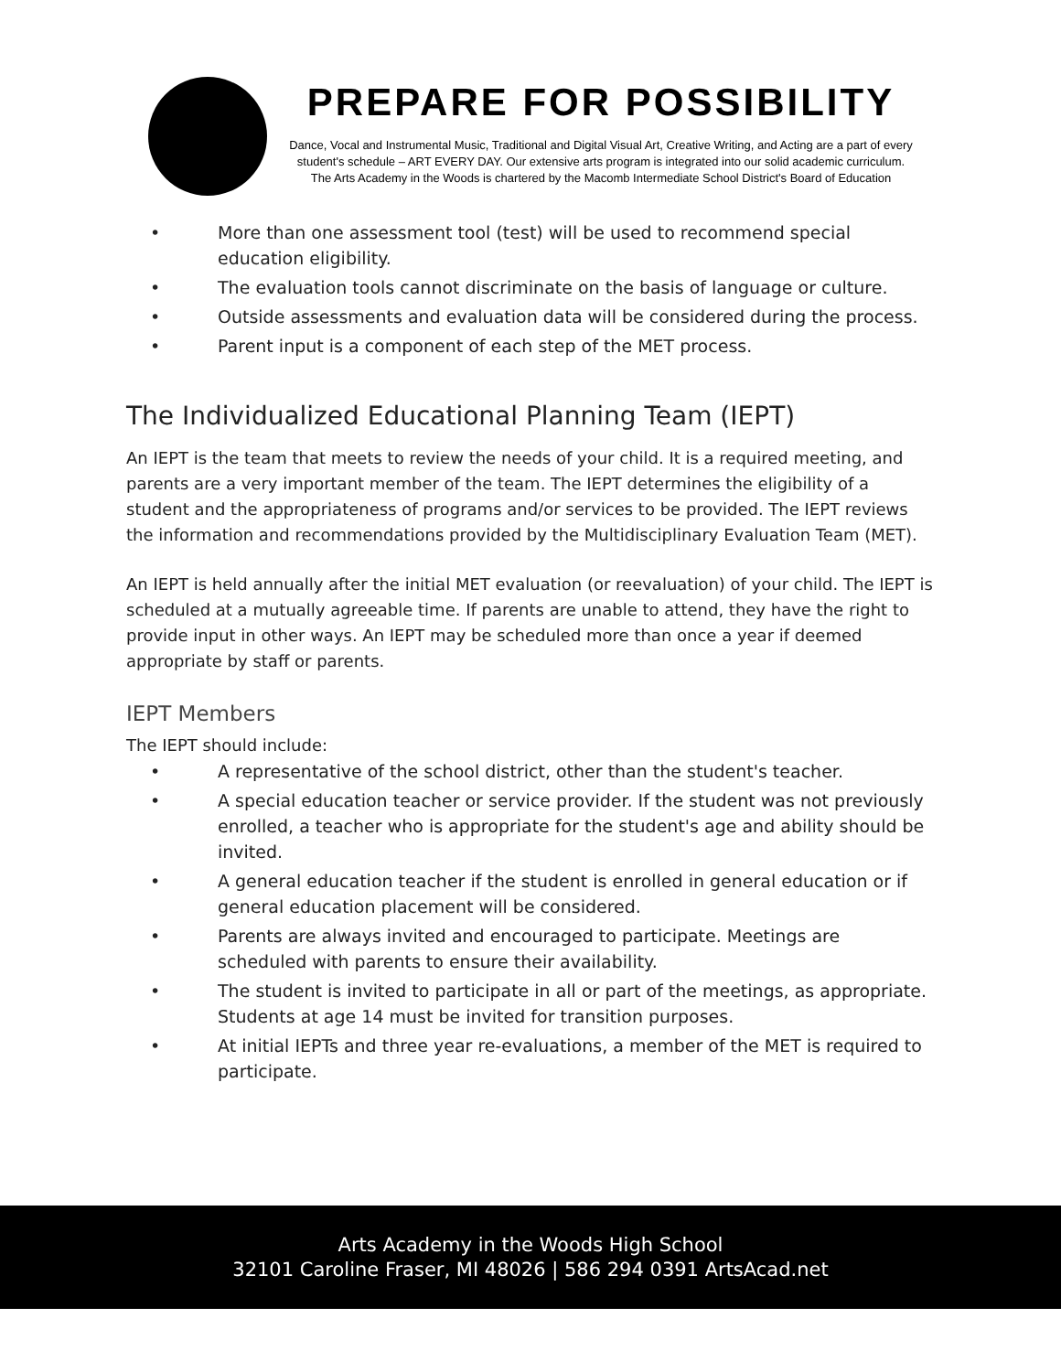PREPARE FOR POSSIBILITY
Dance, Vocal and Instrumental Music, Traditional and Digital Visual Art, Creative Writing, and Acting are a part of every student's schedule – ART EVERY DAY. Our extensive arts program is integrated into our solid academic curriculum.
The Arts Academy in the Woods is chartered by the Macomb Intermediate School District's Board of Education
• More than one assessment tool (test) will be used to recommend special education eligibility.
• The evaluation tools cannot discriminate on the basis of language or culture.
• Outside assessments and evaluation data will be considered during the process.
• Parent input is a component of each step of the MET process.
The Individualized Educational Planning Team (IEPT)
An IEPT is the team that meets to review the needs of your child. It is a required meeting, and parents are a very important member of the team. The IEPT determines the eligibility of a student and the appropriateness of programs and/or services to be provided. The IEPT reviews the information and recommendations provided by the Multidisciplinary Evaluation Team (MET).
An IEPT is held annually after the initial MET evaluation (or reevaluation) of your child. The IEPT is scheduled at a mutually agreeable time. If parents are unable to attend, they have the right to provide input in other ways. An IEPT may be scheduled more than once a year if deemed appropriate by staff or parents.
IEPT Members
The IEPT should include:
• A representative of the school district, other than the student's teacher.
• A special education teacher or service provider. If the student was not previously enrolled, a teacher who is appropriate for the student's age and ability should be invited.
• A general education teacher if the student is enrolled in general education or if general education placement will be considered.
• Parents are always invited and encouraged to participate. Meetings are scheduled with parents to ensure their availability.
• The student is invited to participate in all or part of the meetings, as appropriate. Students at age 14 must be invited for transition purposes.
• At initial IEPTs and three year re-evaluations, a member of the MET is required to participate.
Arts Academy in the Woods High School
32101 Caroline Fraser, MI 48026 | 586 294 0391 ArtsAcad.net